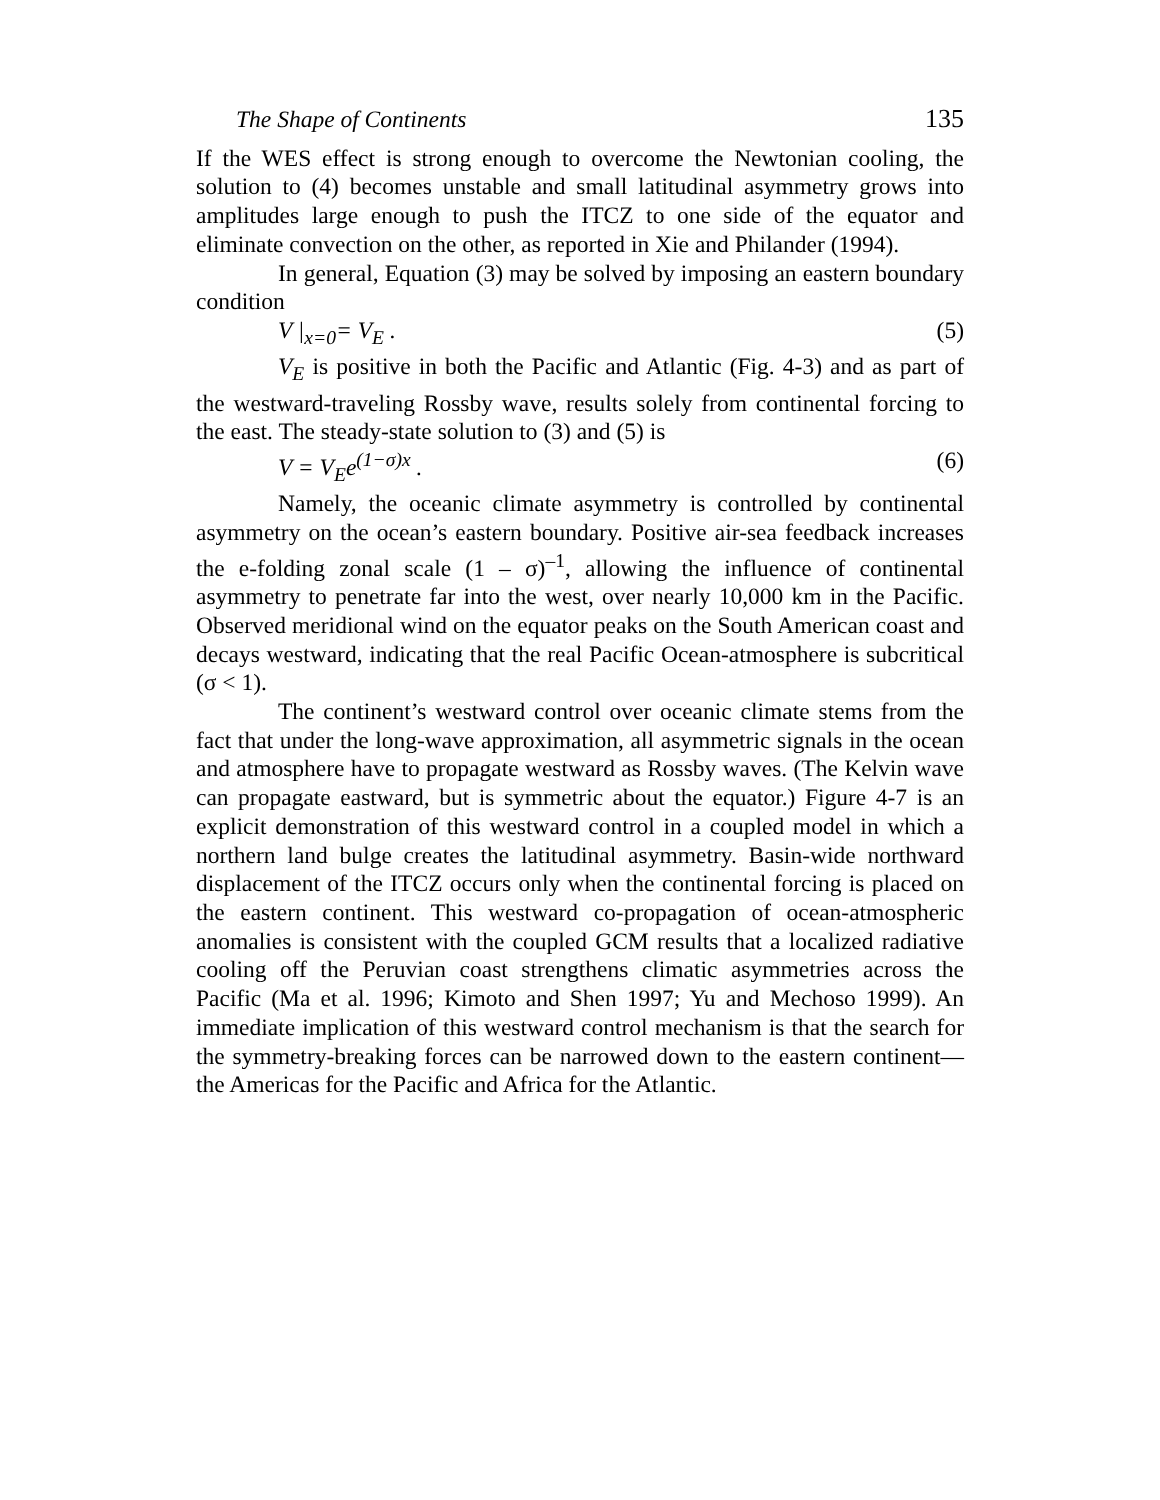The Shape of Continents 135
If the WES effect is strong enough to overcome the Newtonian cooling, the solution to (4) becomes unstable and small latitudinal asymmetry grows into amplitudes large enough to push the ITCZ to one side of the equator and eliminate convection on the other, as reported in Xie and Philander (1994).
In general, Equation (3) may be solved by imposing an eastern boundary condition
V |<sub>x=0</sub>= V<sub>E</sub> . (5)
V<sub>E</sub> is positive in both the Pacific and Atlantic (Fig. 4-3) and as part of the westward-traveling Rossby wave, results solely from continental forcing to the east. The steady-state solution to (3) and (5) is
V = V<sub>E</sub>e<sup>(1−σ)x</sup> . (6)
Namely, the oceanic climate asymmetry is controlled by continental asymmetry on the ocean’s eastern boundary. Positive air-sea feedback increases the e-folding zonal scale (1 – σ)<sup>–1</sup>, allowing the influence of continental asymmetry to penetrate far into the west, over nearly 10,000 km in the Pacific. Observed meridional wind on the equator peaks on the South American coast and decays westward, indicating that the real Pacific Ocean-atmosphere is subcritical (σ < 1).
The continent’s westward control over oceanic climate stems from the fact that under the long-wave approximation, all asymmetric signals in the ocean and atmosphere have to propagate westward as Rossby waves. (The Kelvin wave can propagate eastward, but is symmetric about the equator.) Figure 4-7 is an explicit demonstration of this westward control in a coupled model in which a northern land bulge creates the latitudinal asymmetry. Basin-wide northward displacement of the ITCZ occurs only when the continental forcing is placed on the eastern continent. This westward co-propagation of ocean-atmospheric anomalies is consistent with the coupled GCM results that a localized radiative cooling off the Peruvian coast strengthens climatic asymmetries across the Pacific (Ma et al. 1996; Kimoto and Shen 1997; Yu and Mechoso 1999). An immediate implication of this westward control mechanism is that the search for the symmetry-breaking forces can be narrowed down to the eastern continent—the Americas for the Pacific and Africa for the Atlantic.